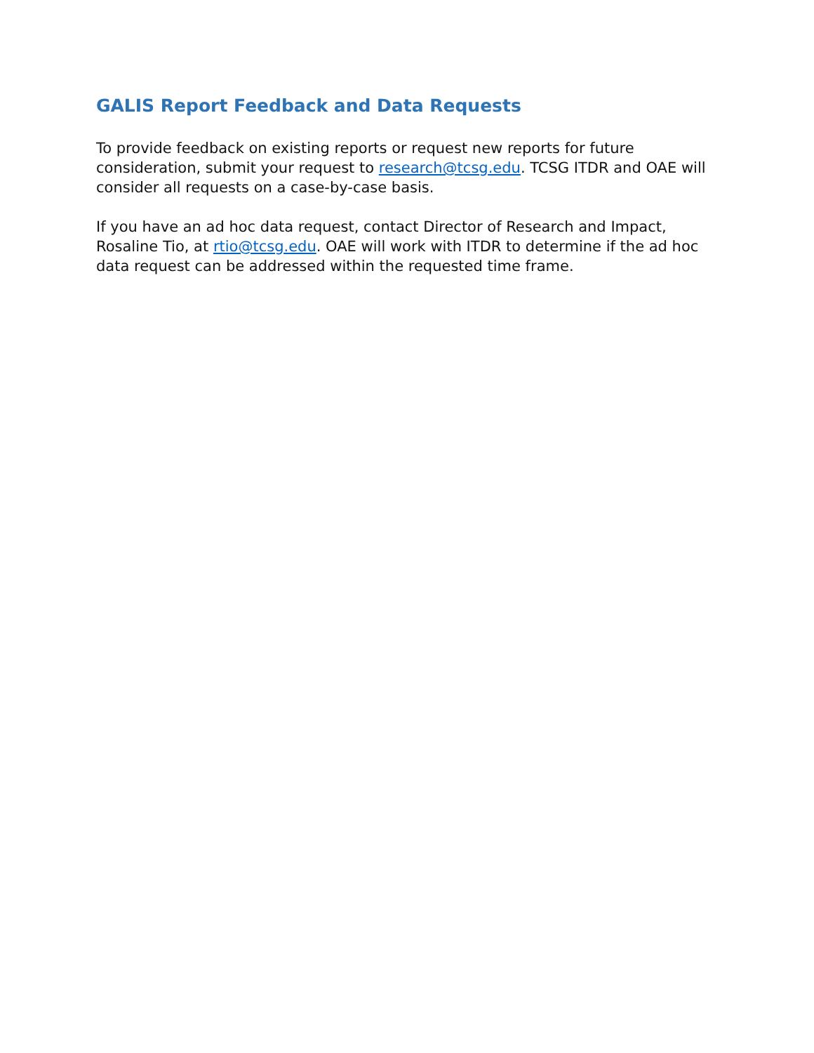GALIS Report Feedback and Data Requests
To provide feedback on existing reports or request new reports for future consideration, submit your request to research@tcsg.edu. TCSG ITDR and OAE will consider all requests on a case-by-case basis.
If you have an ad hoc data request, contact Director of Research and Impact, Rosaline Tio, at rtio@tcsg.edu. OAE will work with ITDR to determine if the ad hoc data request can be addressed within the requested time frame.